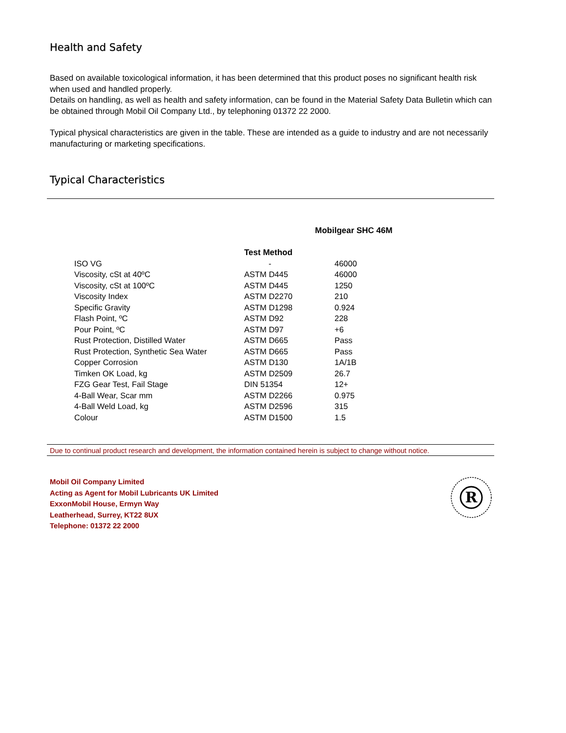Health and Safety
Based on available toxicological information, it has been determined that this product poses no significant health risk when used and handled properly.
Details on handling, as well as health and safety information, can be found in the Material Safety Data Bulletin which can be obtained through Mobil Oil Company Ltd., by telephoning 01372 22 2000.
Typical physical characteristics are given in the table. These are intended as a guide to industry and are not necessarily manufacturing or marketing specifications.
Typical Characteristics
| | | Mobilgear SHC 46M |
| | Test Method | |
| ISO VG | - | 46000 |
| Viscosity, cSt at 40ºC | ASTM D445 | 46000 |
| Viscosity, cSt at 100ºC | ASTM D445 | 1250 |
| Viscosity Index | ASTM D2270 | 210 |
| Specific Gravity | ASTM D1298 | 0.924 |
| Flash Point, ºC | ASTM D92 | 228 |
| Pour Point, ºC | ASTM D97 | +6 |
| Rust Protection, Distilled Water | ASTM D665 | Pass |
| Rust Protection, Synthetic Sea Water | ASTM D665 | Pass |
| Copper Corrosion | ASTM D130 | 1A/1B |
| Timken OK Load, kg | ASTM D2509 | 26.7 |
| FZG Gear Test, Fail Stage | DIN 51354 | 12+ |
| 4-Ball Wear, Scar mm | ASTM D2266 | 0.975 |
| 4-Ball Weld Load, kg | ASTM D2596 | 315 |
| Colour | ASTM D1500 | 1.5 |
Due to continual product research and development, the information contained herein is subject to change without notice.
Mobil Oil Company Limited
Acting as Agent for Mobil Lubricants UK Limited
ExxonMobil House, Ermyn Way
Leatherhead, Surrey, KT22 8UX
Telephone: 01372 22 2000
R